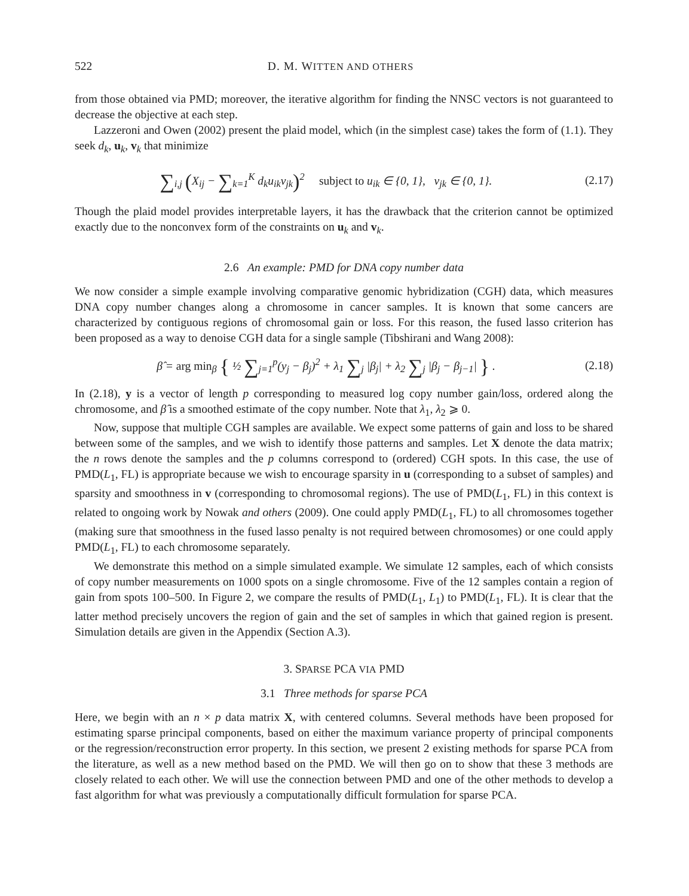522 D. M. WITTEN AND OTHERS
from those obtained via PMD; moreover, the iterative algorithm for finding the NNSC vectors is not guaranteed to decrease the objective at each step.
Lazzeroni and Owen (2002) present the plaid model, which (in the simplest case) takes the form of (1.1). They seek d<sub>k</sub>, u<sub>k</sub>, v<sub>k</sub> that minimize
∑<sub>i,j</sub> (X<sub>ij</sub> − ∑<sub>k=1</sub><sup>K</sup> d<sub>k</sub>u<sub>ik</sub>v<sub>jk</sub>)<sup>2</sup> subject to u<sub>ik</sub> ∈ {0, 1}, v<sub>jk</sub> ∈ {0, 1}.
(2.17)
Though the plaid model provides interpretable layers, it has the drawback that the criterion cannot be optimized exactly due to the nonconvex form of the constraints on u<sub>k</sub> and v<sub>k</sub>.
2.6 An example: PMD for DNA copy number data
We now consider a simple example involving comparative genomic hybridization (CGH) data, which measures DNA copy number changes along a chromosome in cancer samples. It is known that some cancers are characterized by contiguous regions of chromosomal gain or loss. For this reason, the fused lasso criterion has been proposed as a way to denoise CGH data for a single sample (Tibshirani and Wang 2008):
β̂ = arg min<sub>β</sub> { ½ ∑<sub>j=1</sub><sup>p</sup>(y<sub>j</sub> − β<sub>j</sub>)<sup>2</sup> + λ<sub>1</sub> ∑<sub>j</sub> |β<sub>j</sub>| + λ<sub>2</sub> ∑<sub>j</sub> |β<sub>j</sub> − β<sub>j−1</sub>| } .
(2.18)
In (2.18), y is a vector of length p corresponding to measured log copy number gain/loss, ordered along the chromosome, and β̂ is a smoothed estimate of the copy number. Note that λ<sub>1</sub>, λ<sub>2</sub> ⩾ 0.
Now, suppose that multiple CGH samples are available. We expect some patterns of gain and loss to be shared between some of the samples, and we wish to identify those patterns and samples. Let X denote the data matrix; the n rows denote the samples and the p columns correspond to (ordered) CGH spots. In this case, the use of PMD(L<sub>1</sub>, FL) is appropriate because we wish to encourage sparsity in u (corresponding to a subset of samples) and sparsity and smoothness in v (corresponding to chromosomal regions). The use of PMD(L<sub>1</sub>, FL) in this context is related to ongoing work by Nowak and others (2009). One could apply PMD(L<sub>1</sub>, FL) to all chromosomes together (making sure that smoothness in the fused lasso penalty is not required between chromosomes) or one could apply PMD(L<sub>1</sub>, FL) to each chromosome separately.
We demonstrate this method on a simple simulated example. We simulate 12 samples, each of which consists of copy number measurements on 1000 spots on a single chromosome. Five of the 12 samples contain a region of gain from spots 100–500. In Figure 2, we compare the results of PMD(L<sub>1</sub>, L<sub>1</sub>) to PMD(L<sub>1</sub>, FL). It is clear that the latter method precisely uncovers the region of gain and the set of samples in which that gained region is present. Simulation details are given in the Appendix (Section A.3).
3. SPARSE PCA VIA PMD
3.1 Three methods for sparse PCA
Here, we begin with an n × p data matrix X, with centered columns. Several methods have been proposed for estimating sparse principal components, based on either the maximum variance property of principal components or the regression/reconstruction error property. In this section, we present 2 existing methods for sparse PCA from the literature, as well as a new method based on the PMD. We will then go on to show that these 3 methods are closely related to each other. We will use the connection between PMD and one of the other methods to develop a fast algorithm for what was previously a computationally difficult formulation for sparse PCA.